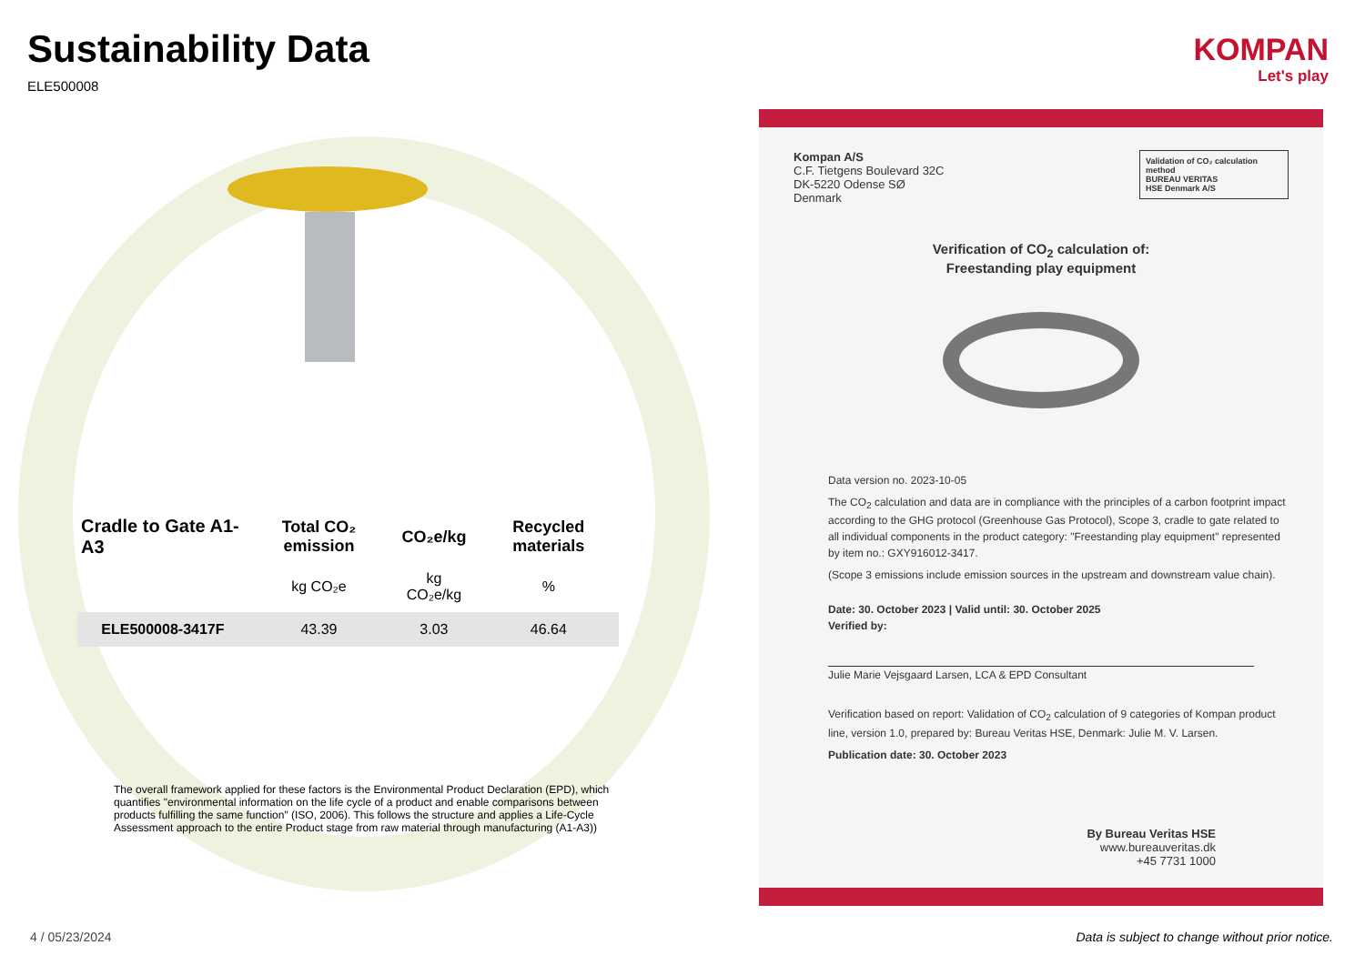Sustainability Data
ELE500008
| Cradle to Gate A1-A3 | Total CO₂ emission | CO₂e/kg | Recycled materials |
| --- | --- | --- | --- |
| | kg CO₂e | kg CO₂e/kg | % |
| ELE500008-3417F | 43.39 | 3.03 | 46.64 |
The overall framework applied for these factors is the Environmental Product Declaration (EPD), which quantifies "environmental information on the life cycle of a product and enable comparisons between products fulfilling the same function" (ISO, 2006). This follows the structure and applies a Life-Cycle Assessment approach to the entire Product stage from raw material through manufacturing (A1-A3))
KOMPAN
Let's play
Validation of CO₂ calculation method
BUREAU VERITAS
HSE Denmark A/S
Kompan A/S
C.F. Tietgens Boulevard 32C
DK-5220 Odense SØ
Denmark
Verification of CO<sub>2</sub> calculation of:
Freestanding play equipment
Data version no. 2023-10-05
The CO<sub>2</sub> calculation and data are in compliance with the principles of a carbon footprint impact according to the GHG protocol (Greenhouse Gas Protocol), Scope 3, cradle to gate related to all individual components in the product category: "Freestanding play equipment" represented by item no.: GXY916012-3417.
(Scope 3 emissions include emission sources in the upstream and downstream value chain).
Date: 30. October 2023 | Valid until: 30. October 2025
Verified by:
Julie Marie Vejsgaard Larsen, LCA & EPD Consultant
Verification based on report: Validation of CO<sub>2</sub> calculation of 9 categories of Kompan product line, version 1.0, prepared by: Bureau Veritas HSE, Denmark: Julie M. V. Larsen.
Publication date: 30. October 2023
By Bureau Veritas HSE
www.bureauveritas.dk
+45 7731 1000
4 / 05/23/2024
Data is subject to change without prior notice.